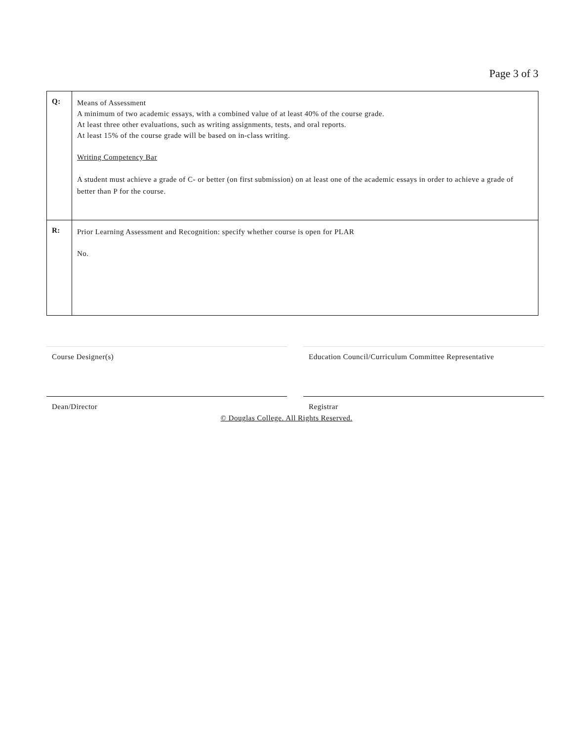Page 3 of 3
| Q: | Means of Assessment A minimum of two academic essays, with a combined value of at least 40% of the course grade. At least three other evaluations, such as writing assignments, tests, and oral reports. At least 15% of the course grade will be based on in-class writing. Writing Competency Bar A student must achieve a grade of C- or better (on first submission) on at least one of the academic essays in order to achieve a grade of better than P for the course. |
| R: | Prior Learning Assessment and Recognition: specify whether course is open for PLAR No. |
Course Designer(s)
Dean/Director
Education Council/Curriculum Committee Representative
Registrar
© Douglas College. All Rights Reserved.